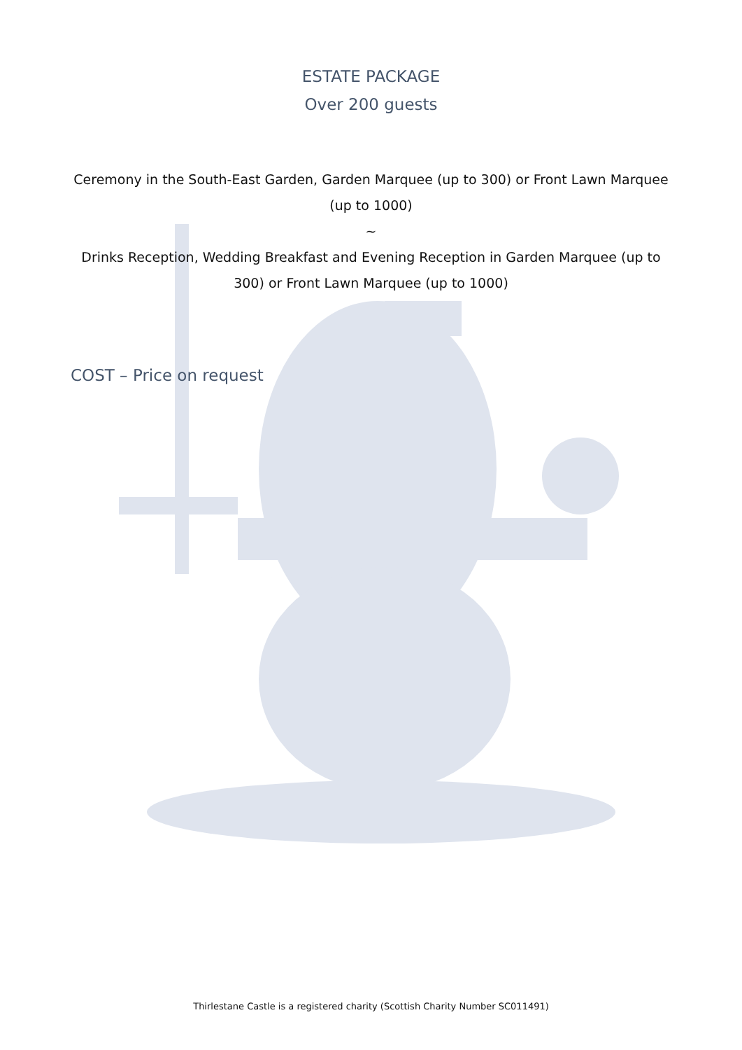ESTATE PACKAGE
Over 200 guests
Ceremony in the South-East Garden, Garden Marquee (up to 300) or Front Lawn Marquee (up to 1000)
~
Drinks Reception, Wedding Breakfast and Evening Reception in Garden Marquee (up to 300) or Front Lawn Marquee (up to 1000)
COST – Price on request
Thirlestane Castle is a registered charity (Scottish Charity Number SC011491)